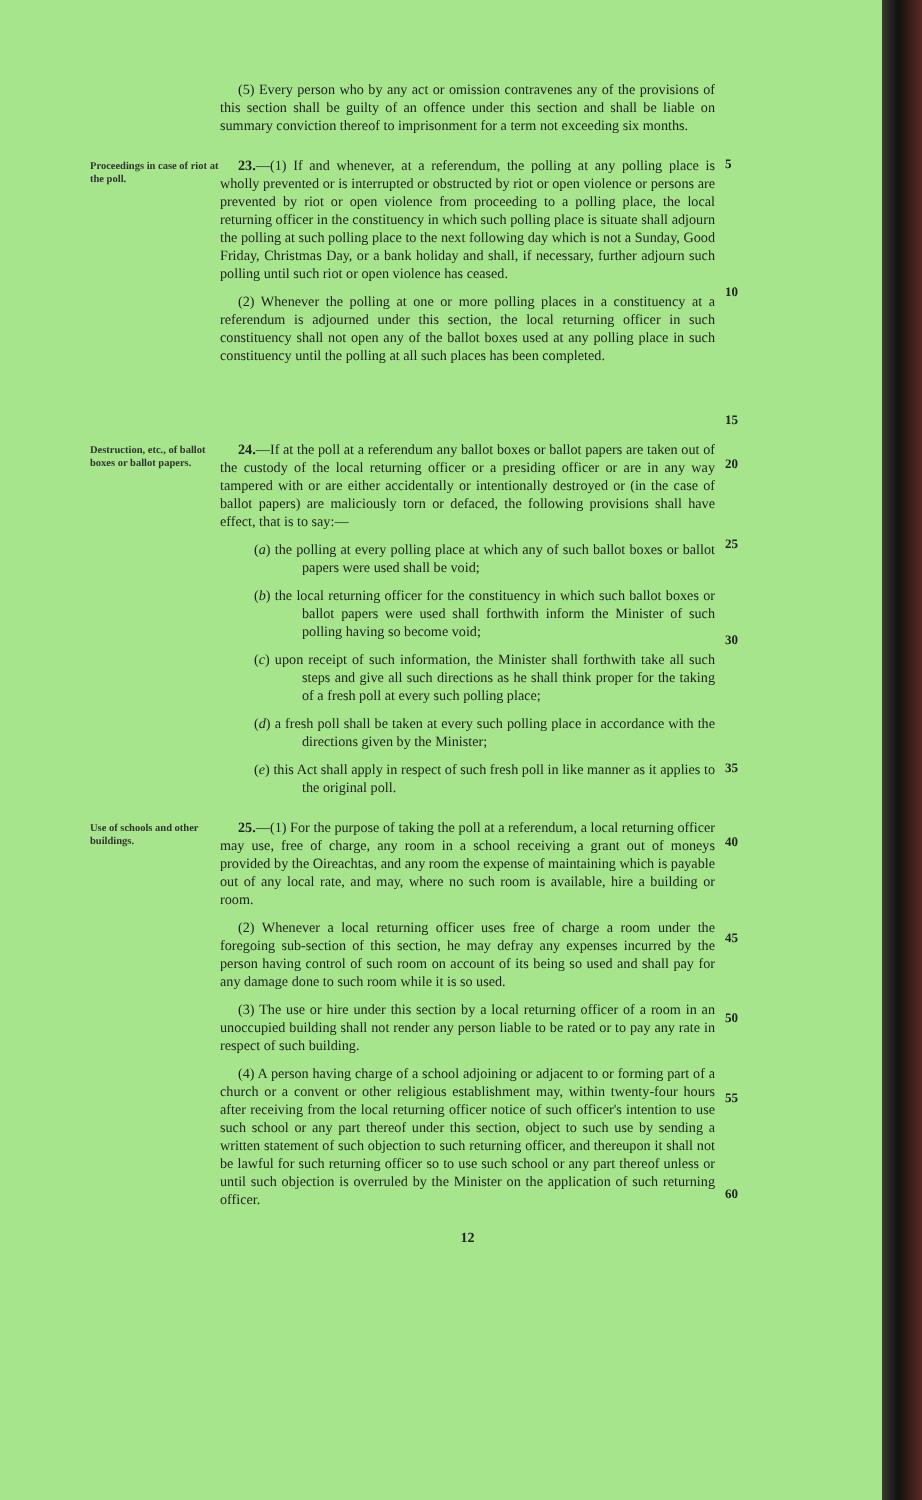(5) Every person who by any act or omission contravenes any of the provisions of this section shall be guilty of an offence under this section and shall be liable on summary conviction thereof to imprisonment for a term not exceeding six months.
Proceedings in case of riot at the poll.
23.—(1) If and whenever, at a referendum, the polling at any polling place is wholly prevented or is interrupted or obstructed by riot or open violence or persons are prevented by riot or open violence from proceeding to a polling place, the local returning officer in the constituency in which such polling place is situate shall adjourn the polling at such polling place to the next following day which is not a Sunday, Good Friday, Christmas Day, or a bank holiday and shall, if necessary, further adjourn such polling until such riot or open violence has ceased.
(2) Whenever the polling at one or more polling places in a constituency at a referendum is adjourned under this section, the local returning officer in such constituency shall not open any of the ballot boxes used at any polling place in such constituency until the polling at all such places has been completed.
5
10
15
Destruction, etc., of ballot boxes or ballot papers.
24.—If at the poll at a referendum any ballot boxes or ballot papers are taken out of the custody of the local returning officer or a presiding officer or are in any way tampered with or are either accidentally or intentionally destroyed or (in the case of ballot papers) are maliciously torn or defaced, the following provisions shall have effect, that is to say:—
(a) the polling at every polling place at which any of such ballot boxes or ballot papers were used shall be void;
(b) the local returning officer for the constituency in which such ballot boxes or ballot papers were used shall forthwith inform the Minister of such polling having so become void;
(c) upon receipt of such information, the Minister shall forthwith take all such steps and give all such directions as he shall think proper for the taking of a fresh poll at every such polling place;
(d) a fresh poll shall be taken at every such polling place in accordance with the directions given by the Minister;
(e) this Act shall apply in respect of such fresh poll in like manner as it applies to the original poll.
20
25
30
35
Use of schools and other buildings.
25.—(1) For the purpose of taking the poll at a referendum, a local returning officer may use, free of charge, any room in a school receiving a grant out of moneys provided by the Oireachtas, and any room the expense of maintaining which is payable out of any local rate, and may, where no such room is available, hire a building or room.
(2) Whenever a local returning officer uses free of charge a room under the foregoing sub-section of this section, he may defray any expenses incurred by the person having control of such room on account of its being so used and shall pay for any damage done to such room while it is so used.
(3) The use or hire under this section by a local returning officer of a room in an unoccupied building shall not render any person liable to be rated or to pay any rate in respect of such building.
(4) A person having charge of a school adjoining or adjacent to or forming part of a church or a convent or other religious establishment may, within twenty-four hours after receiving from the local returning officer notice of such officer's intention to use such school or any part thereof under this section, object to such use by sending a written statement of such objection to such returning officer, and thereupon it shall not be lawful for such returning officer so to use such school or any part thereof unless or until such objection is overruled by the Minister on the application of such returning officer.
40
45
50
55
60
12